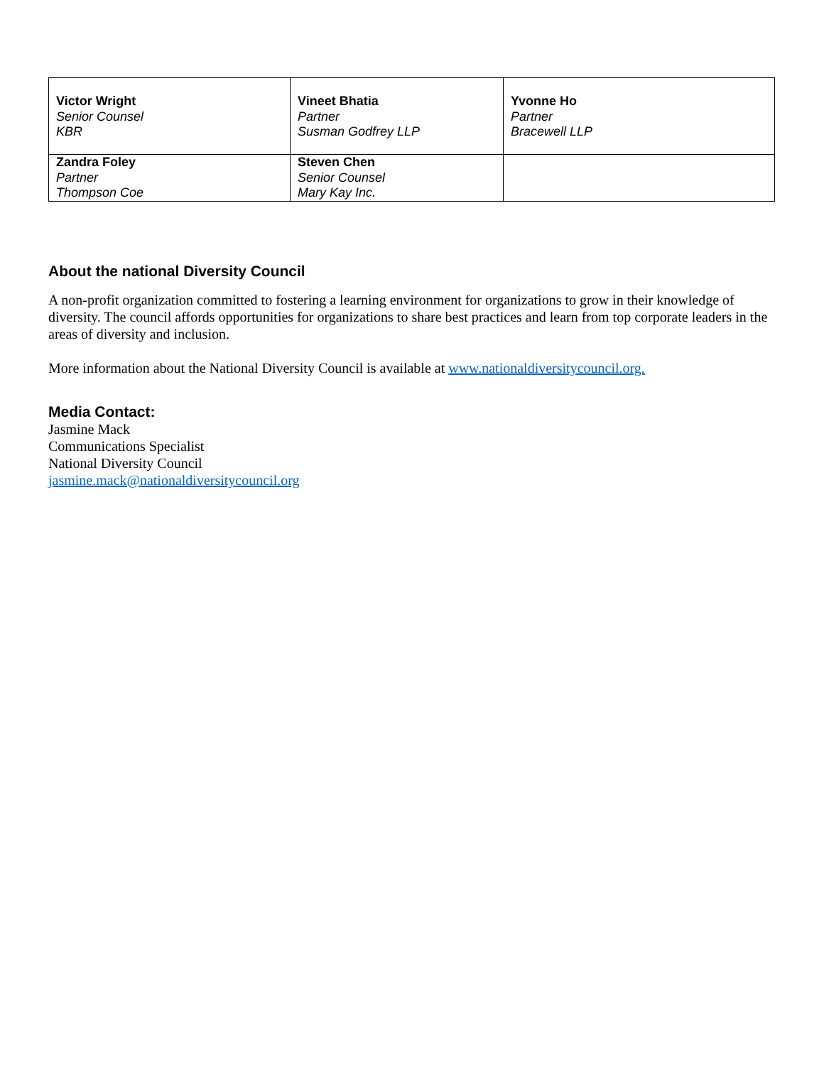| Victor Wright Senior Counsel KBR | Vineet Bhatia Partner Susman Godfrey LLP | Yvonne Ho Partner Bracewell LLP |
| Zandra Foley Partner Thompson Coe | Steven Chen Senior Counsel Mary Kay Inc. | |
About the national Diversity Council
A non-profit organization committed to fostering a learning environment for organizations to grow in their knowledge of diversity. The council affords opportunities for organizations to share best practices and learn from top corporate leaders in the areas of diversity and inclusion.
More information about the National Diversity Council is available at www.nationaldiversitycouncil.org.
Media Contact:
Jasmine Mack
Communications Specialist
National Diversity Council
jasmine.mack@nationaldiversitycouncil.org